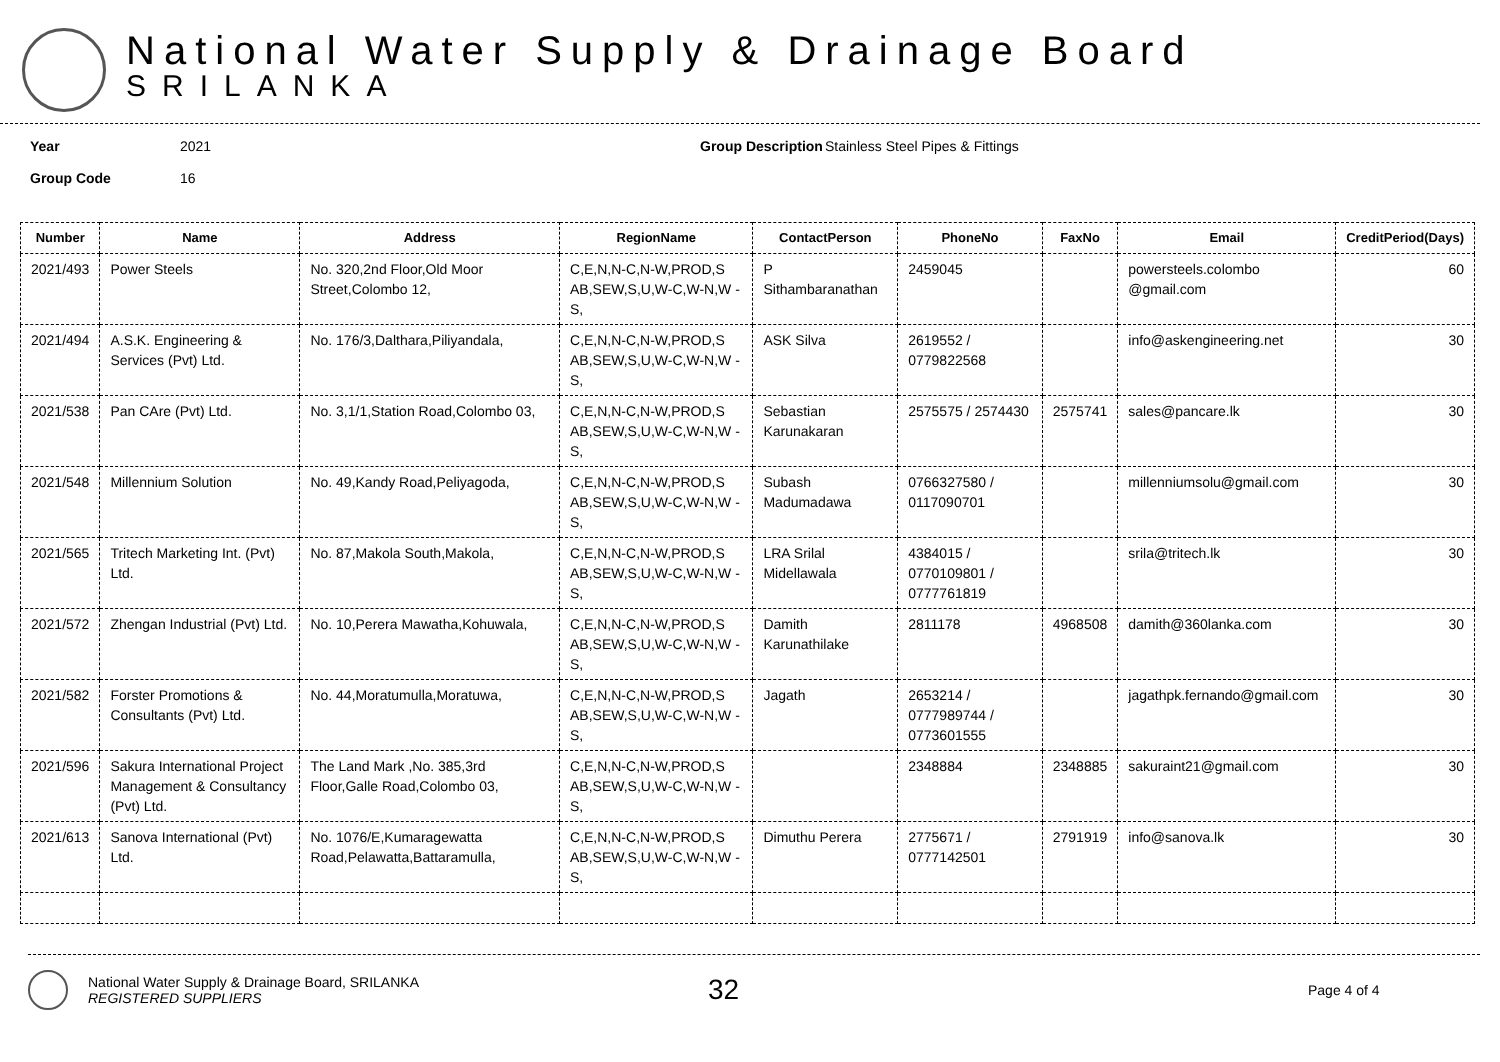National Water Supply & Drainage Board
SRILANKA
Year
Group Code
2021
16
Group Description
Stainless Steel Pipes & Fittings
| Number | Name | Address | RegionName | ContactPerson | PhoneNo | FaxNo | Email | CreditPeriod(Days) |
| --- | --- | --- | --- | --- | --- | --- | --- | --- |
| 2021/493 | Power Steels | No. 320,2nd Floor,Old Moor Street,Colombo 12, | C,E,N,N-C,N-W,PROD,S AB,SEW,S,U,W-C,W-N,W -S, | P Sithambaranathan | 2459045 | | powersteels.colombo @gmail.com | 60 |
| 2021/494 | A.S.K. Engineering & Services (Pvt) Ltd. | No. 176/3,Dalthara,Piliyandala, | C,E,N,N-C,N-W,PROD,S AB,SEW,S,U,W-C,W-N,W -S, | ASK Silva | 2619552 / 0779822568 | | info@askengineering.net | 30 |
| 2021/538 | Pan CAre (Pvt) Ltd. | No. 3,1/1,Station Road,Colombo 03, | C,E,N,N-C,N-W,PROD,S AB,SEW,S,U,W-C,W-N,W -S, | Sebastian Karunakaran | 2575575 / 2574430 | 2575741 | sales@pancare.lk | 30 |
| 2021/548 | Millennium Solution | No. 49,Kandy Road,Peliyagoda, | C,E,N,N-C,N-W,PROD,S AB,SEW,S,U,W-C,W-N,W -S, | Subash Madumadawa | 0766327580 / 0117090701 | | millenniumsolu@gmail.com | 30 |
| 2021/565 | Tritech Marketing Int. (Pvt) Ltd. | No. 87,Makola South,Makola, | C,E,N,N-C,N-W,PROD,S AB,SEW,S,U,W-C,W-N,W -S, | LRA Srilal Midellawala | 4384015 / 0770109801 / 0777761819 | | srila@tritech.lk | 30 |
| 2021/572 | Zhengan Industrial (Pvt) Ltd. | No. 10,Perera Mawatha,Kohuwala, | C,E,N,N-C,N-W,PROD,S AB,SEW,S,U,W-C,W-N,W -S, | Damith Karunathilake | 2811178 | 4968508 | damith@360lanka.com | 30 |
| 2021/582 | Forster Promotions & Consultants (Pvt) Ltd. | No. 44,Moratumulla,Moratuwa, | C,E,N,N-C,N-W,PROD,S AB,SEW,S,U,W-C,W-N,W -S, | Jagath | 2653214 / 0777989744 / 0773601555 | | jagathpk.fernando@gmail.com | 30 |
| 2021/596 | Sakura International Project Management & Consultancy (Pvt) Ltd. | The Land Mark ,No. 385,3rd Floor,Galle Road,Colombo 03, | C,E,N,N-C,N-W,PROD,S AB,SEW,S,U,W-C,W-N,W -S, | | 2348884 | 2348885 | sakuraint21@gmail.com | 30 |
| 2021/613 | Sanova International (Pvt) Ltd. | No. 1076/E,Kumaragewatta Road,Pelawatta,Battaramulla, | C,E,N,N-C,N-W,PROD,S AB,SEW,S,U,W-C,W-N,W -S, | Dimuthu Perera | 2775671 / 0777142501 | 2791919 | info@sanova.lk | 30 |
National Water Supply & Drainage Board, SRILANKA
REGISTERED SUPPLIERS
32
Page 4 of 4